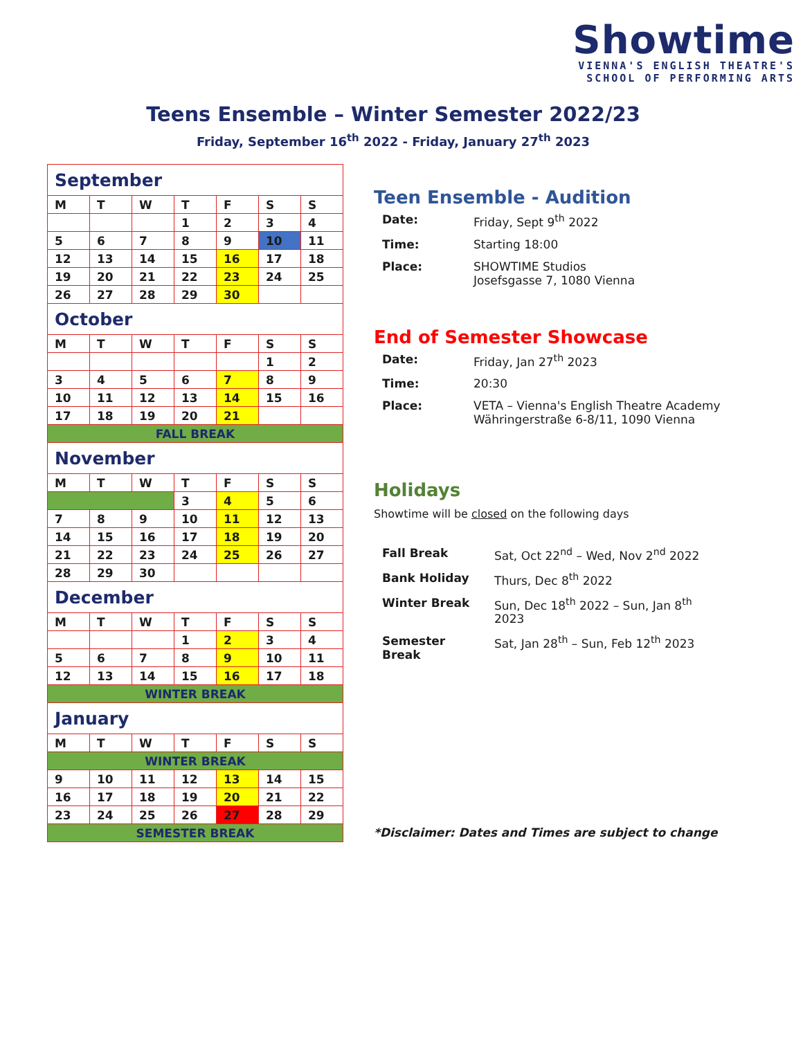Showtime
VIENNA'S ENGLISH THEATRE'S
SCHOOL OF PERFORMING ARTS
Teens Ensemble – Winter Semester 2022/23
Friday, September 16<sup>th</sup> 2022 - Friday, January 27<sup>th</sup> 2023
| September | | | | | | |
| M | T | W | T | F | S | S |
| | | | 1 | 2 | 3 | 4 |
| 5 | 6 | 7 | 8 | 9 | 10 | 11 |
| 12 | 13 | 14 | 15 | 16 | 17 | 18 |
| 19 | 20 | 21 | 22 | 23 | 24 | 25 |
| 26 | 27 | 28 | 29 | 30 | | |
| October | | | | | | |
| M | T | W | T | F | S | S |
| | | | | | 1 | 2 |
| 3 | 4 | 5 | 6 | 7 | 8 | 9 |
| 10 | 11 | 12 | 13 | 14 | 15 | 16 |
| 17 | 18 | 19 | 20 | 21 | | |
| FALL BREAK | | | | | | |
| November | | | | | | |
| M | T | W | T | F | S | S |
| | | | 3 | 4 | 5 | 6 |
| 7 | 8 | 9 | 10 | 11 | 12 | 13 |
| 14 | 15 | 16 | 17 | 18 | 19 | 20 |
| 21 | 22 | 23 | 24 | 25 | 26 | 27 |
| 28 | 29 | 30 | | | | |
| December | | | | | | |
| M | T | W | T | F | S | S |
| | | | 1 | 2 | 3 | 4 |
| 5 | 6 | 7 | 8 | 9 | 10 | 11 |
| 12 | 13 | 14 | 15 | 16 | 17 | 18 |
| WINTER BREAK | | | | | | |
| January | | | | | | |
| M | T | W | T | F | S | S |
| WINTER BREAK | | | | | | |
| 9 | 10 | 11 | 12 | 13 | 14 | 15 |
| 16 | 17 | 18 | 19 | 20 | 21 | 22 |
| 23 | 24 | 25 | 26 | 27 | 28 | 29 |
| SEMESTER BREAK | | | | | | |
Teen Ensemble - Audition
| Date: | Friday, Sept 9<sup>th</sup> 2022 |
| Time: | Starting 18:00 |
| Place: | SHOWTIME Studios Josefsgasse 7, 1080 Vienna |
End of Semester Showcase
| Date: | Friday, Jan 27<sup>th</sup> 2023 |
| Time: | 20:30 |
| Place: | VETA – Vienna's English Theatre Academy Währingerstraße 6-8/11, 1090 Vienna |
Holidays
Showtime will be closed on the following days
| Fall Break | Sat, Oct 22<sup>nd</sup> – Wed, Nov 2<sup>nd</sup> 2022 |
| Bank Holiday | Thurs, Dec 8<sup>th</sup> 2022 |
| Winter Break | Sun, Dec 18<sup>th</sup> 2022 – Sun, Jan 8<sup>th</sup> 2023 |
| Semester Break | Sat, Jan 28<sup>th</sup> – Sun, Feb 12<sup>th</sup> 2023 |
*Disclaimer: Dates and Times are subject to change